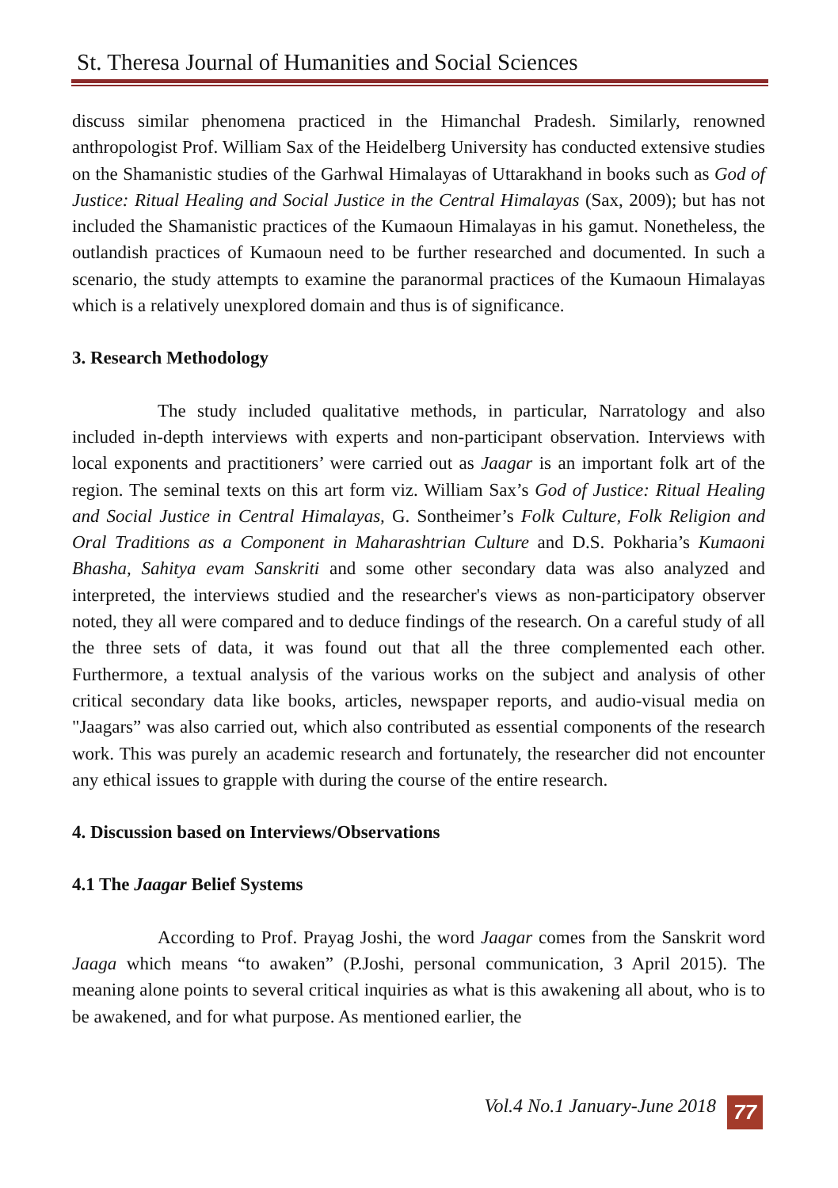St. Theresa Journal of Humanities and Social Sciences
discuss similar phenomena practiced in the Himanchal Pradesh. Similarly, renowned anthropologist Prof. William Sax of the Heidelberg University has conducted extensive studies on the Shamanistic studies of the Garhwal Himalayas of Uttarakhand in books such as God of Justice: Ritual Healing and Social Justice in the Central Himalayas (Sax, 2009); but has not included the Shamanistic practices of the Kumaoun Himalayas in his gamut. Nonetheless, the outlandish practices of Kumaoun need to be further researched and documented. In such a scenario, the study attempts to examine the paranormal practices of the Kumaoun Himalayas which is a relatively unexplored domain and thus is of significance.
3. Research Methodology
The study included qualitative methods, in particular, Narratology and also included in-depth interviews with experts and non-participant observation. Interviews with local exponents and practitioners’ were carried out as Jaagar is an important folk art of the region. The seminal texts on this art form viz. William Sax’s God of Justice: Ritual Healing and Social Justice in Central Himalayas, G. Sontheimer’s Folk Culture, Folk Religion and Oral Traditions as a Component in Maharashtrian Culture and D.S. Pokharia’s Kumaoni Bhasha, Sahitya evam Sanskriti and some other secondary data was also analyzed and interpreted, the interviews studied and the researcher's views as non-participatory observer noted, they all were compared and to deduce findings of the research. On a careful study of all the three sets of data, it was found out that all the three complemented each other. Furthermore, a textual analysis of the various works on the subject and analysis of other critical secondary data like books, articles, newspaper reports, and audio-visual media on "Jaagars” was also carried out, which also contributed as essential components of the research work. This was purely an academic research and fortunately, the researcher did not encounter any ethical issues to grapple with during the course of the entire research.
4. Discussion based on Interviews/Observations
4.1 The Jaagar Belief Systems
According to Prof. Prayag Joshi, the word Jaagar comes from the Sanskrit word Jaaga which means “to awaken” (P.Joshi, personal communication, 3 April 2015). The meaning alone points to several critical inquiries as what is this awakening all about, who is to be awakened, and for what purpose. As mentioned earlier, the
Vol.4 No.1 January-June 2018 77